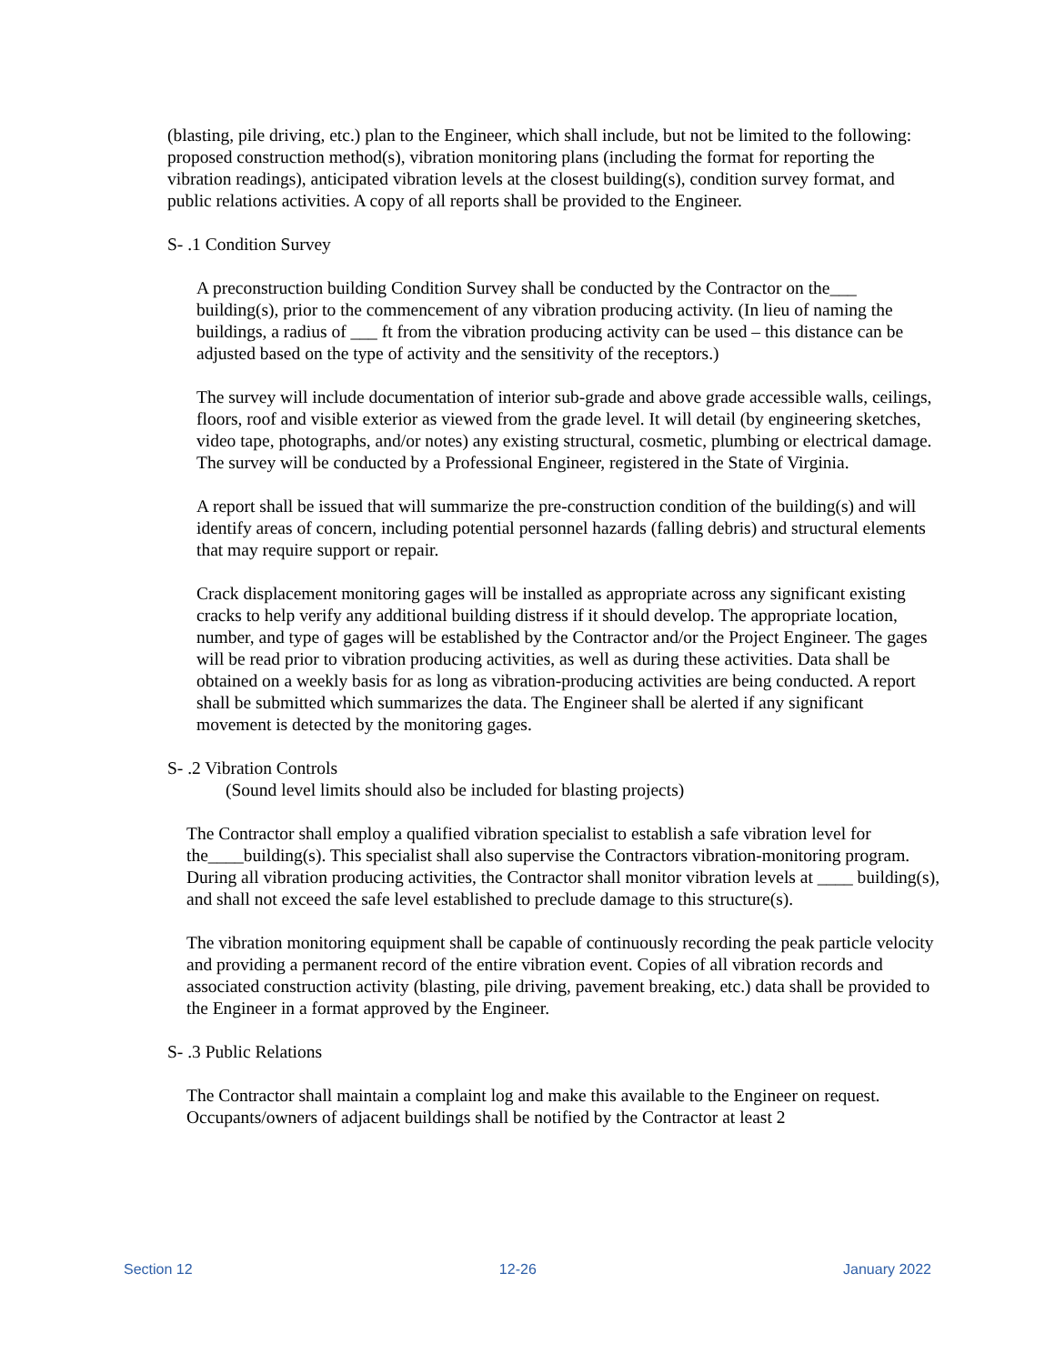(blasting, pile driving, etc.) plan to the Engineer, which shall include, but not be limited to the following: proposed construction method(s), vibration monitoring plans (including the format for reporting the vibration readings), anticipated vibration levels at the closest building(s), condition survey format, and public relations activities. A copy of all reports shall be provided to the Engineer.
S- .1 Condition Survey
A preconstruction building Condition Survey shall be conducted by the Contractor on the___ building(s), prior to the commencement of any vibration producing activity. (In lieu of naming the buildings, a radius of ___ ft from the vibration producing activity can be used – this distance can be adjusted based on the type of activity and the sensitivity of the receptors.)
The survey will include documentation of interior sub-grade and above grade accessible walls, ceilings, floors, roof and visible exterior as viewed from the grade level. It will detail (by engineering sketches, video tape, photographs, and/or notes) any existing structural, cosmetic, plumbing or electrical damage. The survey will be conducted by a Professional Engineer, registered in the State of Virginia.
A report shall be issued that will summarize the pre-construction condition of the building(s) and will identify areas of concern, including potential personnel hazards (falling debris) and structural elements that may require support or repair.
Crack displacement monitoring gages will be installed as appropriate across any significant existing cracks to help verify any additional building distress if it should develop. The appropriate location, number, and type of gages will be established by the Contractor and/or the Project Engineer. The gages will be read prior to vibration producing activities, as well as during these activities. Data shall be obtained on a weekly basis for as long as vibration-producing activities are being conducted. A report shall be submitted which summarizes the data. The Engineer shall be alerted if any significant movement is detected by the monitoring gages.
S- .2 Vibration Controls
(Sound level limits should also be included for blasting projects)
The Contractor shall employ a qualified vibration specialist to establish a safe vibration level for the____building(s). This specialist shall also supervise the Contractors vibration-monitoring program. During all vibration producing activities, the Contractor shall monitor vibration levels at ____ building(s), and shall not exceed the safe level established to preclude damage to this structure(s).
The vibration monitoring equipment shall be capable of continuously recording the peak particle velocity and providing a permanent record of the entire vibration event. Copies of all vibration records and associated construction activity (blasting, pile driving, pavement breaking, etc.) data shall be provided to the Engineer in a format approved by the Engineer.
S- .3 Public Relations
The Contractor shall maintain a complaint log and make this available to the Engineer on request. Occupants/owners of adjacent buildings shall be notified by the Contractor at least 2
Section 12 12-26 January 2022